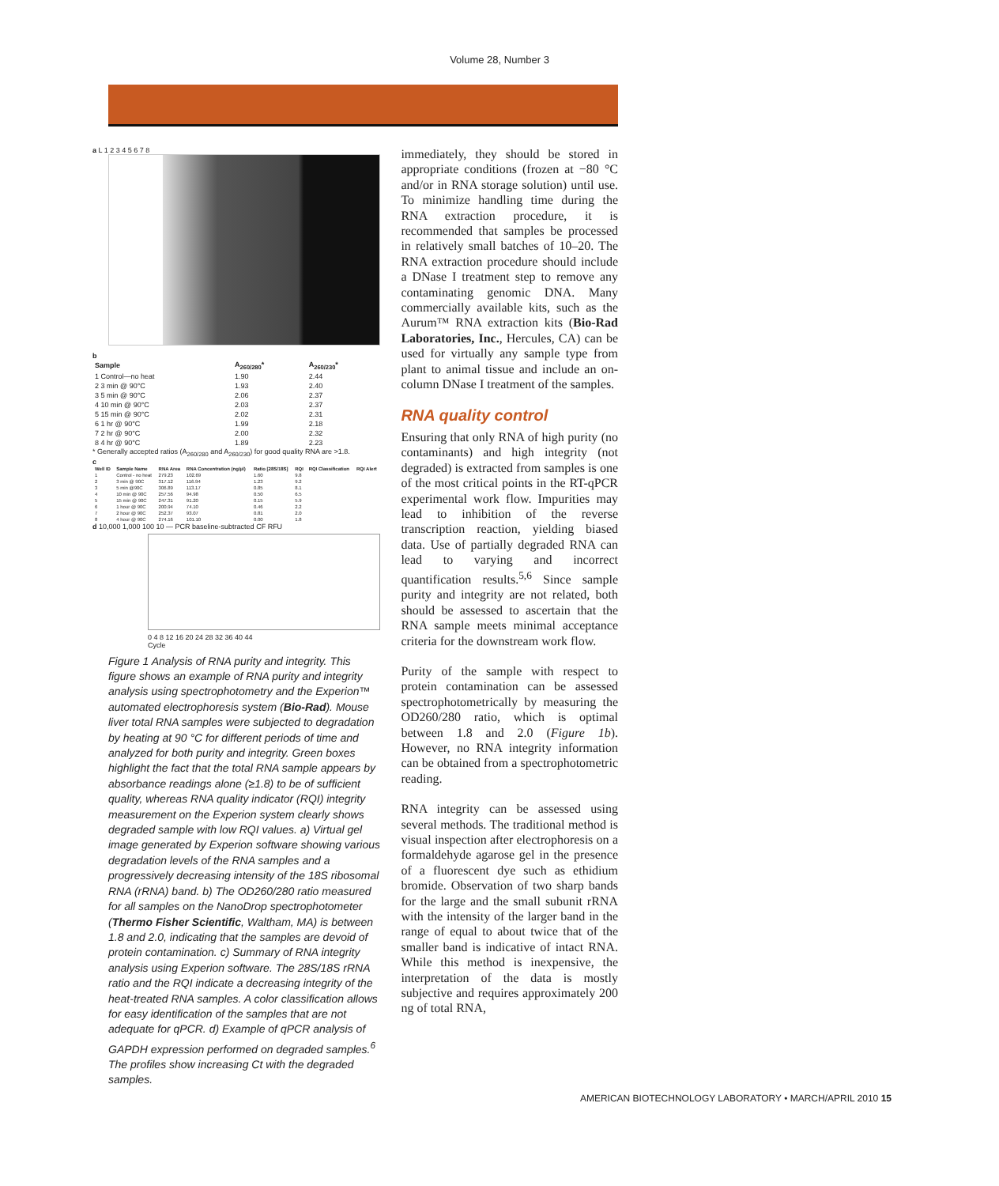Volume 28, Number 3
a L 1 2 3 4 5 6 7 8
b
| Sample | A<sub>260/280</sub>* | A<sub>260/230</sub>* |
| --- | --- | --- |
| 1 Control—no heat | 1.90 | 2.44 |
| 2 3 min @ 90°C | 1.93 | 2.40 |
| 3 5 min @ 90°C | 2.06 | 2.37 |
| 4 10 min @ 90°C | 2.03 | 2.37 |
| 5 15 min @ 90°C | 2.02 | 2.31 |
| 6 1 hr @ 90°C | 1.99 | 2.18 |
| 7 2 hr @ 90°C | 2.00 | 2.32 |
| 8 4 hr @ 90°C | 1.89 | 2.23 |
* Generally accepted ratios (A<sub>260/280</sub> and A<sub>260/230</sub>) for good quality RNA are >1.8.
c
| Well ID | Sample Name | RNA Area | RNA Concentration (ng/µl) | Ratio [28S/18S] | RQI | RQI Classification | RQI Alert |
| --- | --- | --- | --- | --- | --- | --- | --- |
| 1 | Control - no heat | 279.23 | 102.69 | 1.60 | 9.8 | | |
| 2 | 3 min @ 90C | 317.12 | 116.94 | 1.23 | 9.2 | | |
| 3 | 5 min @90C | 306.89 | 113.17 | 0.85 | 8.1 | | |
| 4 | 10 min @ 90C | 257.56 | 94.98 | 0.50 | 6.5 | | |
| 5 | 15 min @ 90C | 247.31 | 91.20 | 0.15 | 5.9 | | |
| 6 | 1 hour @ 90C | 200.94 | 74.10 | 0.46 | 2.2 | | |
| 7 | 2 hour @ 90C | 252.37 | 93.07 | 0.81 | 2.0 | | |
| 8 | 4 hour @ 90C | 274.16 | 101.10 | 0.00 | 1.8 | | |
d 10,000 1,000 100 10 — PCR baseline-subtracted CF RFU
0 4 8 12 16 20 24 28 32 36 40 44
Cycle
Figure 1 Analysis of RNA purity and integrity. This figure shows an example of RNA purity and integrity analysis using spectrophotometry and the Experion™ automated electrophoresis system (Bio-Rad). Mouse liver total RNA samples were subjected to degradation by heating at 90 °C for different periods of time and analyzed for both purity and integrity. Green boxes highlight the fact that the total RNA sample appears by absorbance readings alone (≥1.8) to be of sufficient quality, whereas RNA quality indicator (RQI) integrity measurement on the Experion system clearly shows degraded sample with low RQI values. a) Virtual gel image generated by Experion software showing various degradation levels of the RNA samples and a progressively decreasing intensity of the 18S ribosomal RNA (rRNA) band. b) The OD260/280 ratio measured for all samples on the NanoDrop spectrophotometer (Thermo Fisher Scientific, Waltham, MA) is between 1.8 and 2.0, indicating that the samples are devoid of protein contamination. c) Summary of RNA integrity analysis using Experion software. The 28S/18S rRNA ratio and the RQI indicate a decreasing integrity of the heat-treated RNA samples. A color classification allows for easy identification of the samples that are not adequate for qPCR. d) Example of qPCR analysis of GAPDH expression performed on degraded samples.<sup>6</sup> The profiles show increasing Ct with the degraded samples.
immediately, they should be stored in appropriate conditions (frozen at −80 °C and/or in RNA storage solution) until use. To minimize handling time during the RNA extraction procedure, it is recommended that samples be processed in relatively small batches of 10–20. The RNA extraction procedure should include a DNase I treatment step to remove any contaminating genomic DNA. Many commercially available kits, such as the Aurum™ RNA extraction kits (Bio-Rad Laboratories, Inc., Hercules, CA) can be used for virtually any sample type from plant to animal tissue and include an on-column DNase I treatment of the samples.
RNA quality control
Ensuring that only RNA of high purity (no contaminants) and high integrity (not degraded) is extracted from samples is one of the most critical points in the RT-qPCR experimental work flow. Impurities may lead to inhibition of the reverse transcription reaction, yielding biased data. Use of partially degraded RNA can lead to varying and incorrect quantification results.<sup>5,6</sup> Since sample purity and integrity are not related, both should be assessed to ascertain that the RNA sample meets minimal acceptance criteria for the downstream work flow.
Purity of the sample with respect to protein contamination can be assessed spectrophotometrically by measuring the OD260/280 ratio, which is optimal between 1.8 and 2.0 (Figure 1b). However, no RNA integrity information can be obtained from a spectrophotometric reading.
RNA integrity can be assessed using several methods. The traditional method is visual inspection after electrophoresis on a formaldehyde agarose gel in the presence of a fluorescent dye such as ethidium bromide. Observation of two sharp bands for the large and the small subunit rRNA with the intensity of the larger band in the range of equal to about twice that of the smaller band is indicative of intact RNA. While this method is inexpensive, the interpretation of the data is mostly subjective and requires approximately 200 ng of total RNA,
AMERICAN BIOTECHNOLOGY LABORATORY • MARCH/APRIL 2010 15